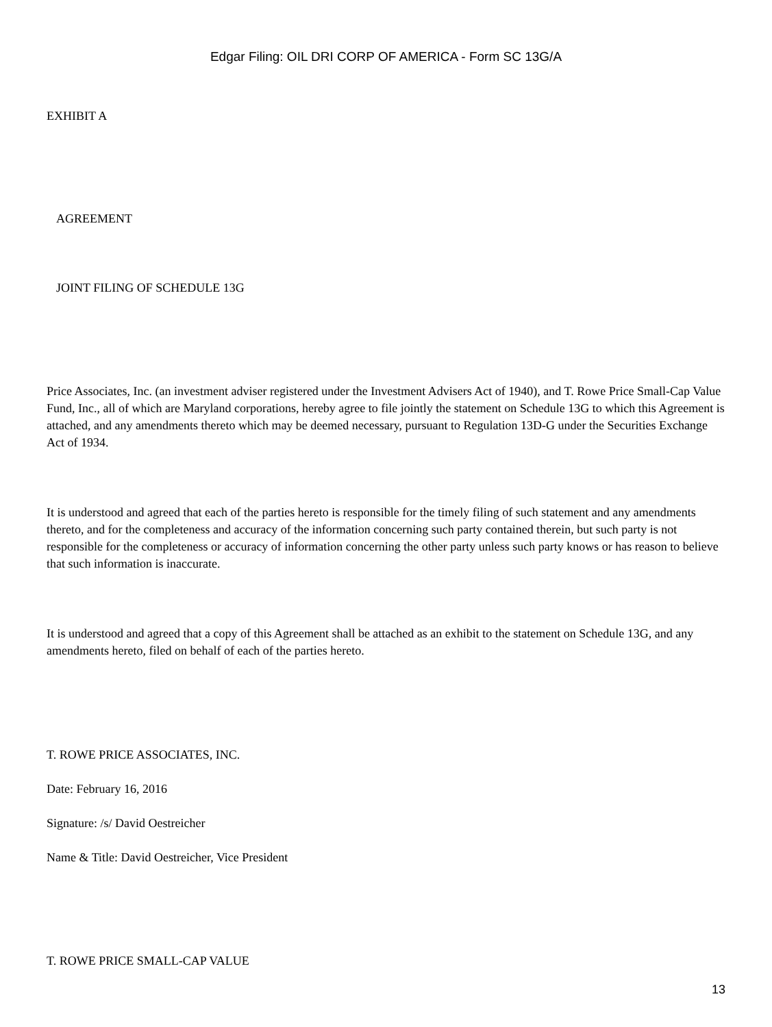Edgar Filing: OIL DRI CORP OF AMERICA - Form SC 13G/A
EXHIBIT A
AGREEMENT
JOINT FILING OF SCHEDULE 13G
Price Associates, Inc. (an investment adviser registered under the Investment Advisers Act of 1940), and T. Rowe Price Small-Cap Value Fund, Inc., all of which are Maryland corporations, hereby agree to file jointly the statement on Schedule 13G to which this Agreement is attached, and any amendments thereto which may be deemed necessary, pursuant to Regulation 13D-G under the Securities Exchange Act of 1934.
It is understood and agreed that each of the parties hereto is responsible for the timely filing of such statement and any amendments thereto, and for the completeness and accuracy of the information concerning such party contained therein, but such party is not responsible for the completeness or accuracy of information concerning the other party unless such party knows or has reason to believe that such information is inaccurate.
It is understood and agreed that a copy of this Agreement shall be attached as an exhibit to the statement on Schedule 13G, and any amendments hereto, filed on behalf of each of the parties hereto.
T. ROWE PRICE ASSOCIATES, INC.
Date: February 16, 2016
Signature: /s/ David Oestreicher
Name & Title: David Oestreicher, Vice President
T. ROWE PRICE SMALL-CAP VALUE
13